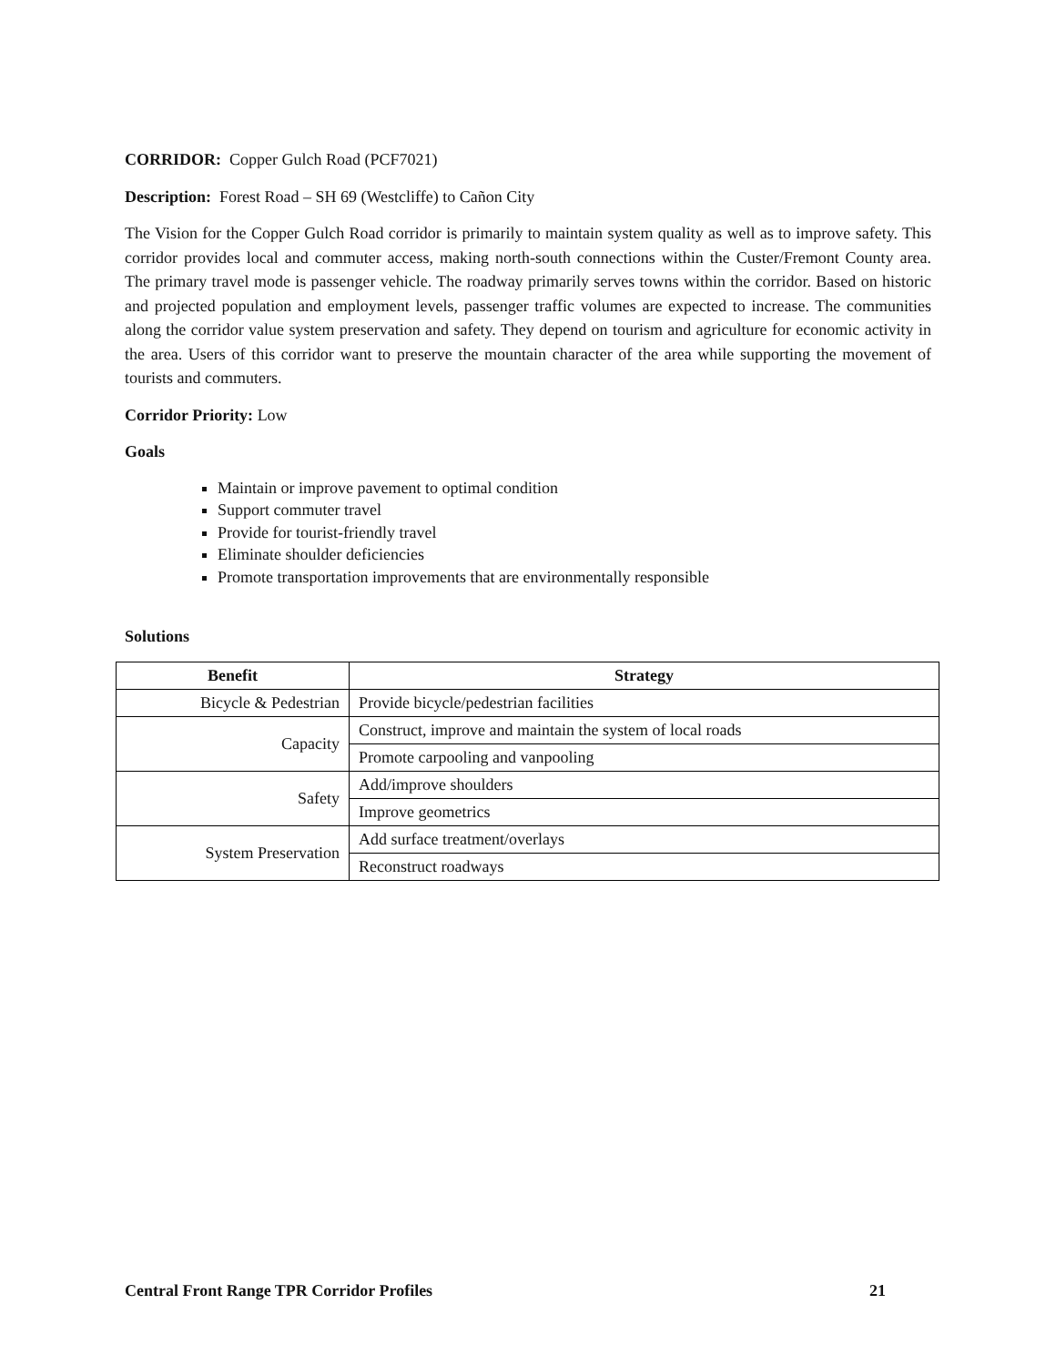CORRIDOR: Copper Gulch Road (PCF7021)
Description: Forest Road – SH 69 (Westcliffe) to Cañon City
The Vision for the Copper Gulch Road corridor is primarily to maintain system quality as well as to improve safety. This corridor provides local and commuter access, making north-south connections within the Custer/Fremont County area. The primary travel mode is passenger vehicle. The roadway primarily serves towns within the corridor. Based on historic and projected population and employment levels, passenger traffic volumes are expected to increase. The communities along the corridor value system preservation and safety. They depend on tourism and agriculture for economic activity in the area. Users of this corridor want to preserve the mountain character of the area while supporting the movement of tourists and commuters.
Corridor Priority: Low
Goals
Maintain or improve pavement to optimal condition
Support commuter travel
Provide for tourist-friendly travel
Eliminate shoulder deficiencies
Promote transportation improvements that are environmentally responsible
Solutions
| Benefit | Strategy |
| --- | --- |
| Bicycle & Pedestrian | Provide bicycle/pedestrian facilities |
| Capacity | Construct, improve and maintain the system of local roads |
| | Promote carpooling and vanpooling |
| Safety | Add/improve shoulders |
| | Improve geometrics |
| System Preservation | Add surface treatment/overlays |
| | Reconstruct roadways |
Central Front Range TPR Corridor Profiles 21